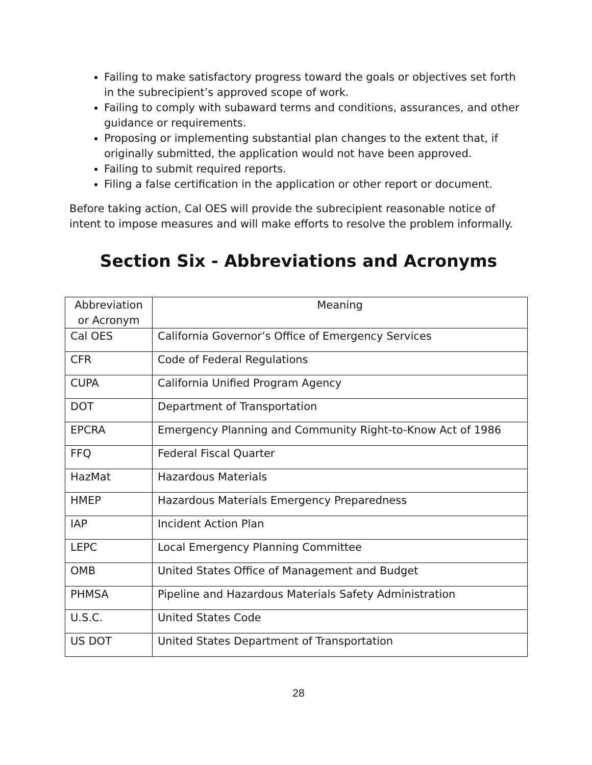Failing to make satisfactory progress toward the goals or objectives set forth in the subrecipient’s approved scope of work.
Failing to comply with subaward terms and conditions, assurances, and other guidance or requirements.
Proposing or implementing substantial plan changes to the extent that, if originally submitted, the application would not have been approved.
Failing to submit required reports.
Filing a false certification in the application or other report or document.
Before taking action, Cal OES will provide the subrecipient reasonable notice of intent to impose measures and will make efforts to resolve the problem informally.
Section Six - Abbreviations and Acronyms
| Abbreviation or Acronym | Meaning |
| --- | --- |
| Cal OES | California Governor’s Office of Emergency Services |
| CFR | Code of Federal Regulations |
| CUPA | California Unified Program Agency |
| DOT | Department of Transportation |
| EPCRA | Emergency Planning and Community Right-to-Know Act of 1986 |
| FFQ | Federal Fiscal Quarter |
| HazMat | Hazardous Materials |
| HMEP | Hazardous Materials Emergency Preparedness |
| IAP | Incident Action Plan |
| LEPC | Local Emergency Planning Committee |
| OMB | United States Office of Management and Budget |
| PHMSA | Pipeline and Hazardous Materials Safety Administration |
| U.S.C. | United States Code |
| US DOT | United States Department of Transportation |
28